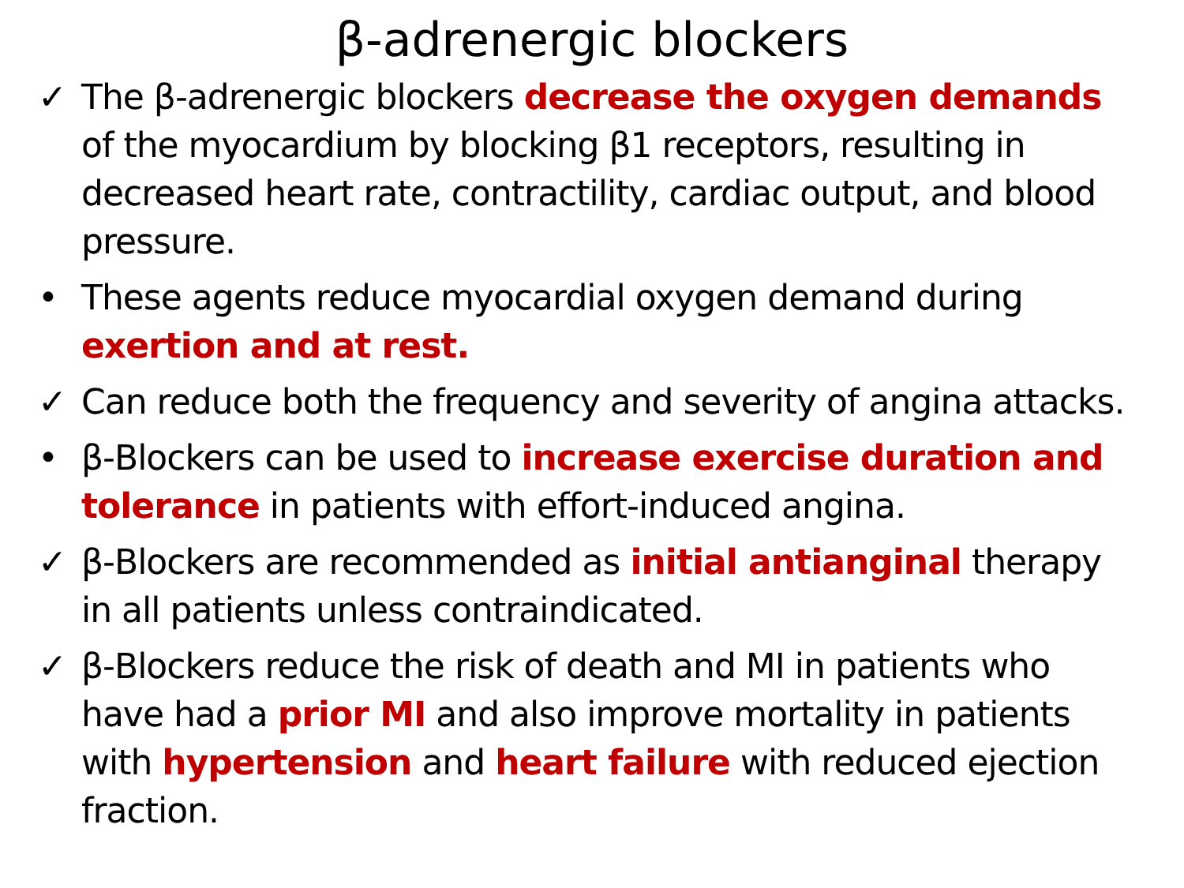β-adrenergic blockers
✓ The β-adrenergic blockers decrease the oxygen demands of the myocardium by blocking β1 receptors, resulting in decreased heart rate, contractility, cardiac output, and blood pressure.
• These agents reduce myocardial oxygen demand during exertion and at rest.
✓ Can reduce both the frequency and severity of angina attacks.
• β-Blockers can be used to increase exercise duration and tolerance in patients with effort-induced angina.
✓ β-Blockers are recommended as initial antianginal therapy in all patients unless contraindicated.
✓ β-Blockers reduce the risk of death and MI in patients who have had a prior MI and also improve mortality in patients with hypertension and heart failure with reduced ejection fraction.